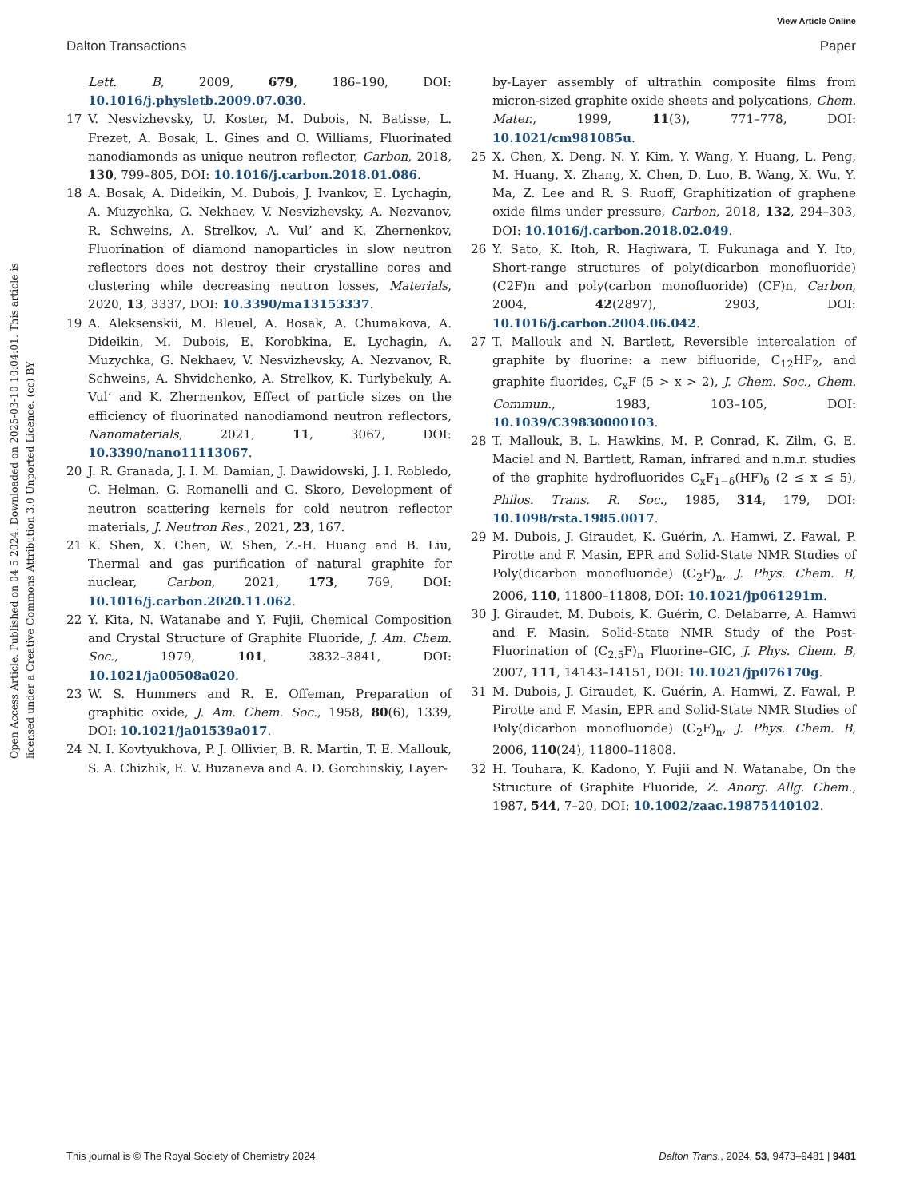View Article Online
Dalton Transactions Paper
Open Access Article. Published on 04 5 2024. Downloaded on 2025-03-10 10:04:01. This article is licensed under a Creative Commons Attribution 3.0 Unported Licence. (cc) BY
Lett. B, 2009, 679, 186–190, DOI: 10.1016/j.physletb.2009.07.030.
17 V. Nesvizhevsky, U. Koster, M. Dubois, N. Batisse, L. Frezet, A. Bosak, L. Gines and O. Williams, Fluorinated nanodiamonds as unique neutron reflector, Carbon, 2018, 130, 799–805, DOI: 10.1016/j.carbon.2018.01.086.
18 A. Bosak, A. Dideikin, M. Dubois, J. Ivankov, E. Lychagin, A. Muzychka, G. Nekhaev, V. Nesvizhevsky, A. Nezvanov, R. Schweins, A. Strelkov, A. Vul’ and K. Zhernenkov, Fluorination of diamond nanoparticles in slow neutron reflectors does not destroy their crystalline cores and clustering while decreasing neutron losses, Materials, 2020, 13, 3337, DOI: 10.3390/ma13153337.
19 A. Aleksenskii, M. Bleuel, A. Bosak, A. Chumakova, A. Dideikin, M. Dubois, E. Korobkina, E. Lychagin, A. Muzychka, G. Nekhaev, V. Nesvizhevsky, A. Nezvanov, R. Schweins, A. Shvidchenko, A. Strelkov, K. Turlybekuly, A. Vul’ and K. Zhernenkov, Effect of particle sizes on the efficiency of fluorinated nanodiamond neutron reflectors, Nanomaterials, 2021, 11, 3067, DOI: 10.3390/nano11113067.
20 J. R. Granada, J. I. M. Damian, J. Dawidowski, J. I. Robledo, C. Helman, G. Romanelli and G. Skoro, Development of neutron scattering kernels for cold neutron reflector materials, J. Neutron Res., 2021, 23, 167.
21 K. Shen, X. Chen, W. Shen, Z.-H. Huang and B. Liu, Thermal and gas purification of natural graphite for nuclear, Carbon, 2021, 173, 769, DOI: 10.1016/j.carbon.2020.11.062.
22 Y. Kita, N. Watanabe and Y. Fujii, Chemical Composition and Crystal Structure of Graphite Fluoride, J. Am. Chem. Soc., 1979, 101, 3832–3841, DOI: 10.1021/ja00508a020.
23 W. S. Hummers and R. E. Offeman, Preparation of graphitic oxide, J. Am. Chem. Soc., 1958, 80(6), 1339, DOI: 10.1021/ja01539a017.
24 N. I. Kovtyukhova, P. J. Ollivier, B. R. Martin, T. E. Mallouk, S. A. Chizhik, E. V. Buzaneva and A. D. Gorchinskiy, Layer-
by-Layer assembly of ultrathin composite films from micron-sized graphite oxide sheets and polycations, Chem. Mater., 1999, 11(3), 771–778, DOI: 10.1021/cm981085u.
25 X. Chen, X. Deng, N. Y. Kim, Y. Wang, Y. Huang, L. Peng, M. Huang, X. Zhang, X. Chen, D. Luo, B. Wang, X. Wu, Y. Ma, Z. Lee and R. S. Ruoff, Graphitization of graphene oxide films under pressure, Carbon, 2018, 132, 294–303, DOI: 10.1016/j.carbon.2018.02.049.
26 Y. Sato, K. Itoh, R. Hagiwara, T. Fukunaga and Y. Ito, Short-range structures of poly(dicarbon monofluoride) (C2F)n and poly(carbon monofluoride) (CF)n, Carbon, 2004, 42(2897), 2903, DOI: 10.1016/j.carbon.2004.06.042.
27 T. Mallouk and N. Bartlett, Reversible intercalation of graphite by fluorine: a new bifluoride, C<sub>12</sub>HF<sub>2</sub>, and graphite fluorides, C<sub>x</sub>F (5 > x > 2), J. Chem. Soc., Chem. Commun., 1983, 103–105, DOI: 10.1039/C39830000103.
28 T. Mallouk, B. L. Hawkins, M. P. Conrad, K. Zilm, G. E. Maciel and N. Bartlett, Raman, infrared and n.m.r. studies of the graphite hydrofluorides C<sub>x</sub>F<sub>1−δ</sub>(HF)<sub>δ</sub> (2 ≤ x ≤ 5), Philos. Trans. R. Soc., 1985, 314, 179, DOI: 10.1098/rsta.1985.0017.
29 M. Dubois, J. Giraudet, K. Guérin, A. Hamwi, Z. Fawal, P. Pirotte and F. Masin, EPR and Solid-State NMR Studies of Poly(dicarbon monofluoride) (C<sub>2</sub>F)<sub>n</sub>, J. Phys. Chem. B, 2006, 110, 11800–11808, DOI: 10.1021/jp061291m.
30 J. Giraudet, M. Dubois, K. Guérin, C. Delabarre, A. Hamwi and F. Masin, Solid-State NMR Study of the Post-Fluorination of (C<sub>2.5</sub>F)<sub>n</sub> Fluorine–GIC, J. Phys. Chem. B, 2007, 111, 14143–14151, DOI: 10.1021/jp076170g.
31 M. Dubois, J. Giraudet, K. Guérin, A. Hamwi, Z. Fawal, P. Pirotte and F. Masin, EPR and Solid-State NMR Studies of Poly(dicarbon monofluoride) (C<sub>2</sub>F)<sub>n</sub>, J. Phys. Chem. B, 2006, 110(24), 11800–11808.
32 H. Touhara, K. Kadono, Y. Fujii and N. Watanabe, On the Structure of Graphite Fluoride, Z. Anorg. Allg. Chem., 1987, 544, 7–20, DOI: 10.1002/zaac.19875440102.
This journal is © The Royal Society of Chemistry 2024 Dalton Trans., 2024, 53, 9473–9481 | 9481